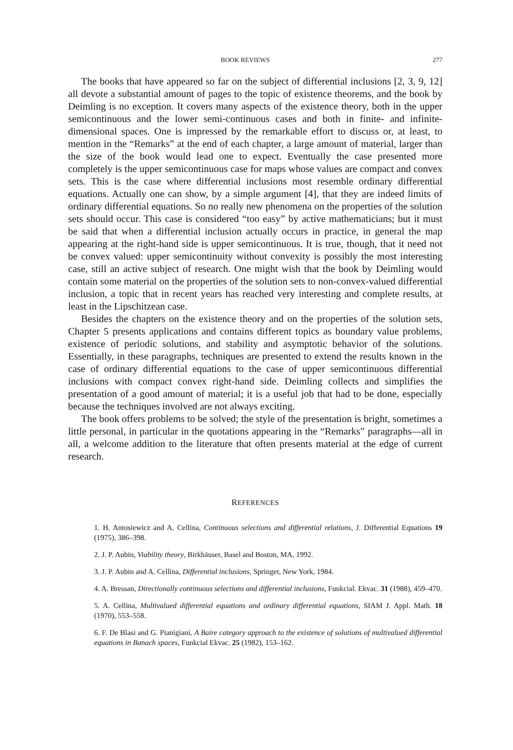BOOK REVIEWS 277
The books that have appeared so far on the subject of differential inclusions [2, 3, 9, 12] all devote a substantial amount of pages to the topic of existence theorems, and the book by Deimling is no exception. It covers many aspects of the existence theory, both in the upper semicontinuous and the lower semi-continuous cases and both in finite- and infinite-dimensional spaces. One is impressed by the remarkable effort to discuss or, at least, to mention in the “Remarks” at the end of each chapter, a large amount of material, larger than the size of the book would lead one to expect. Eventually the case presented more completely is the upper semicontinuous case for maps whose values are compact and convex sets. This is the case where differential inclusions most resemble ordinary differential equations. Actually one can show, by a simple argument [4], that they are indeed limits of ordinary differential equations. So no really new phenomena on the properties of the solution sets should occur. This case is considered “too easy” by active mathematicians; but it must be said that when a differential inclusion actually occurs in practice, in general the map appearing at the right-hand side is upper semicontinuous. It is true, though, that it need not be convex valued: upper semicontinuity without convexity is possibly the most interesting case, still an active subject of research. One might wish that the book by Deimling would contain some material on the properties of the solution sets to non-convex-valued differential inclusion, a topic that in recent years has reached very interesting and complete results, at least in the Lipschitzean case.
Besides the chapters on the existence theory and on the properties of the solution sets, Chapter 5 presents applications and contains different topics as boundary value problems, existence of periodic solutions, and stability and asymptotic behavior of the solutions. Essentially, in these paragraphs, techniques are presented to extend the results known in the case of ordinary differential equations to the case of upper semicontinuous differential inclusions with compact convex right-hand side. Deimling collects and simplifies the presentation of a good amount of material; it is a useful job that had to be done, especially because the techniques involved are not always exciting.
The book offers problems to be solved; the style of the presentation is bright, sometimes a little personal, in particular in the quotations appearing in the “Remarks” paragraphs—all in all, a welcome addition to the literature that often presents material at the edge of current research.
REFERENCES
1. H. Antosiewicz and A. Cellina, Continuous selections and differential relations, J. Differential Equations 19 (1975), 386–398.
2. J. P. Aubin, Viability theory, Birkhäuser, Basel and Boston, MA, 1992.
3. J. P. Aubin and A. Cellina, Differential inclusions, Springer, New York, 1984.
4. A. Bressan, Directionally continuous selections and differential inclusions, Funkcial. Ekvac. 31 (1988), 459–470.
5. A. Cellina, Multivalued differential equations and ordinary differential equations, SIAM J. Appl. Math. 18 (1970), 553–558.
6. F. De Blasi and G. Pianigiani, A Baire category approach to the existence of solutions of multivalued differential equations in Banach spaces, Funkcial Ekvac. 25 (1982), 153–162.